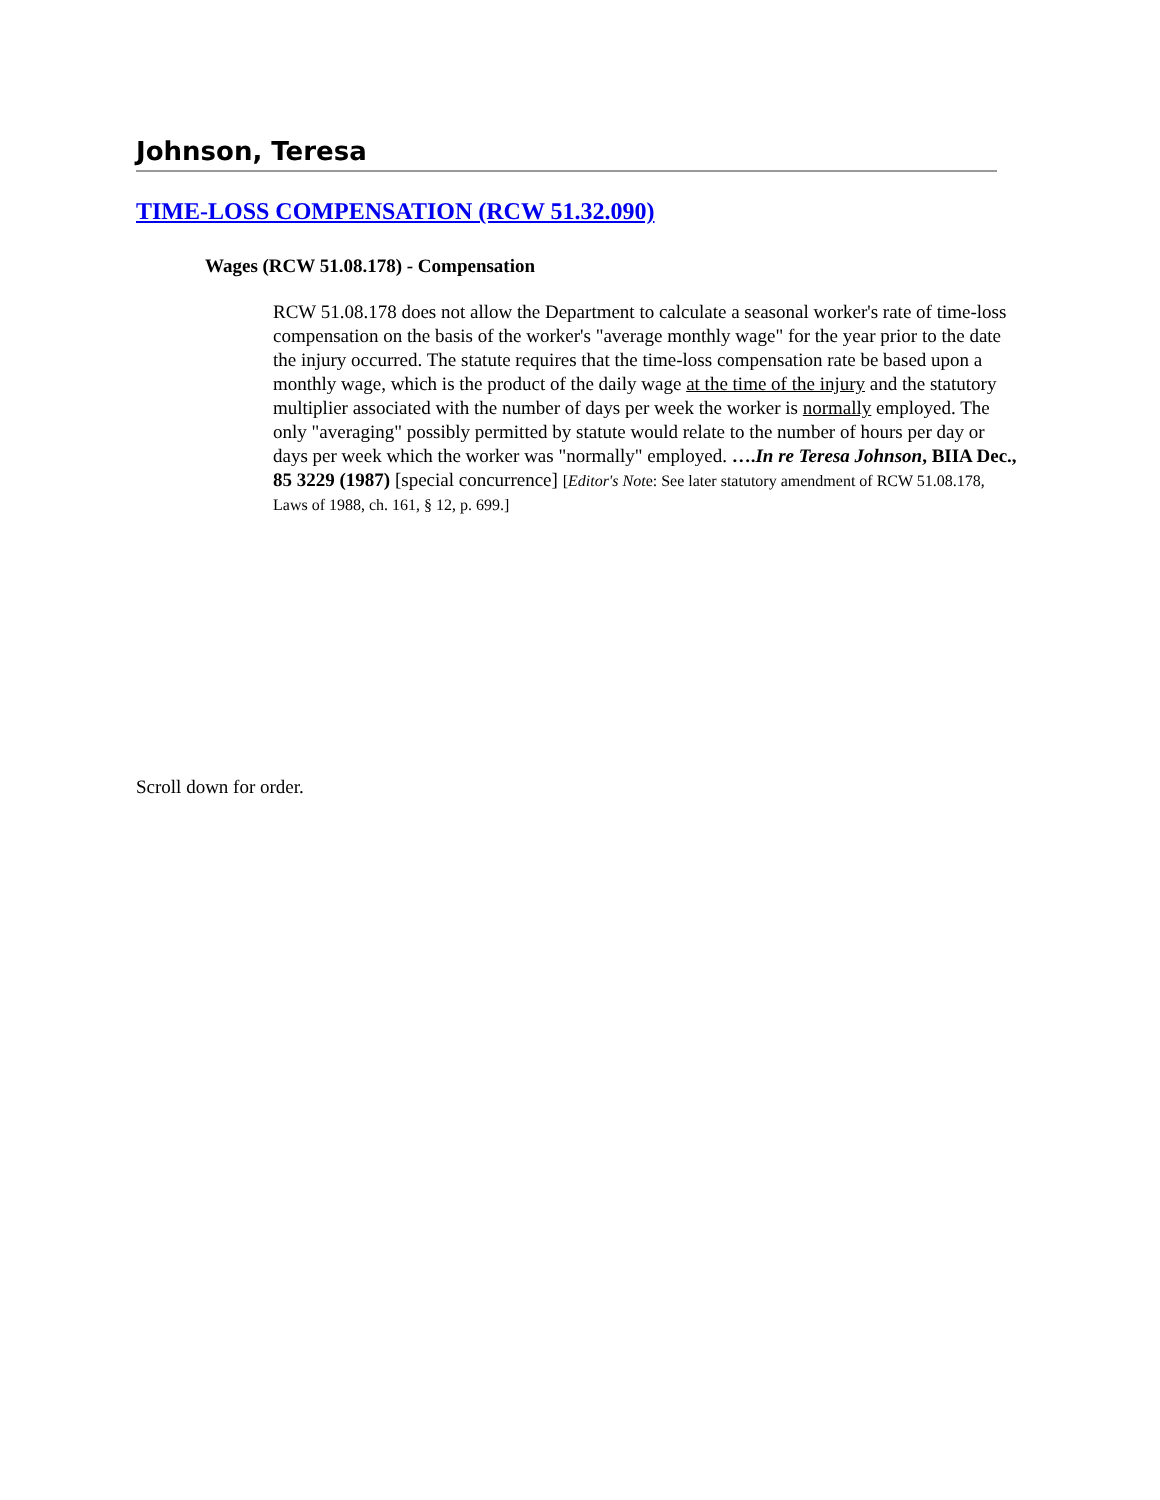Johnson, Teresa
TIME-LOSS COMPENSATION (RCW 51.32.090)
Wages (RCW 51.08.178) - Compensation
RCW 51.08.178 does not allow the Department to calculate a seasonal worker's rate of time-loss compensation on the basis of the worker's "average monthly wage" for the year prior to the date the injury occurred. The statute requires that the time-loss compensation rate be based upon a monthly wage, which is the product of the daily wage at the time of the injury and the statutory multiplier associated with the number of days per week the worker is normally employed. The only "averaging" possibly permitted by statute would relate to the number of hours per day or days per week which the worker was "normally" employed. ….In re Teresa Johnson, BIIA Dec., 85 3229 (1987) [special concurrence] [Editor's Note: See later statutory amendment of RCW 51.08.178, Laws of 1988, ch. 161, § 12, p. 699.]
Scroll down for order.